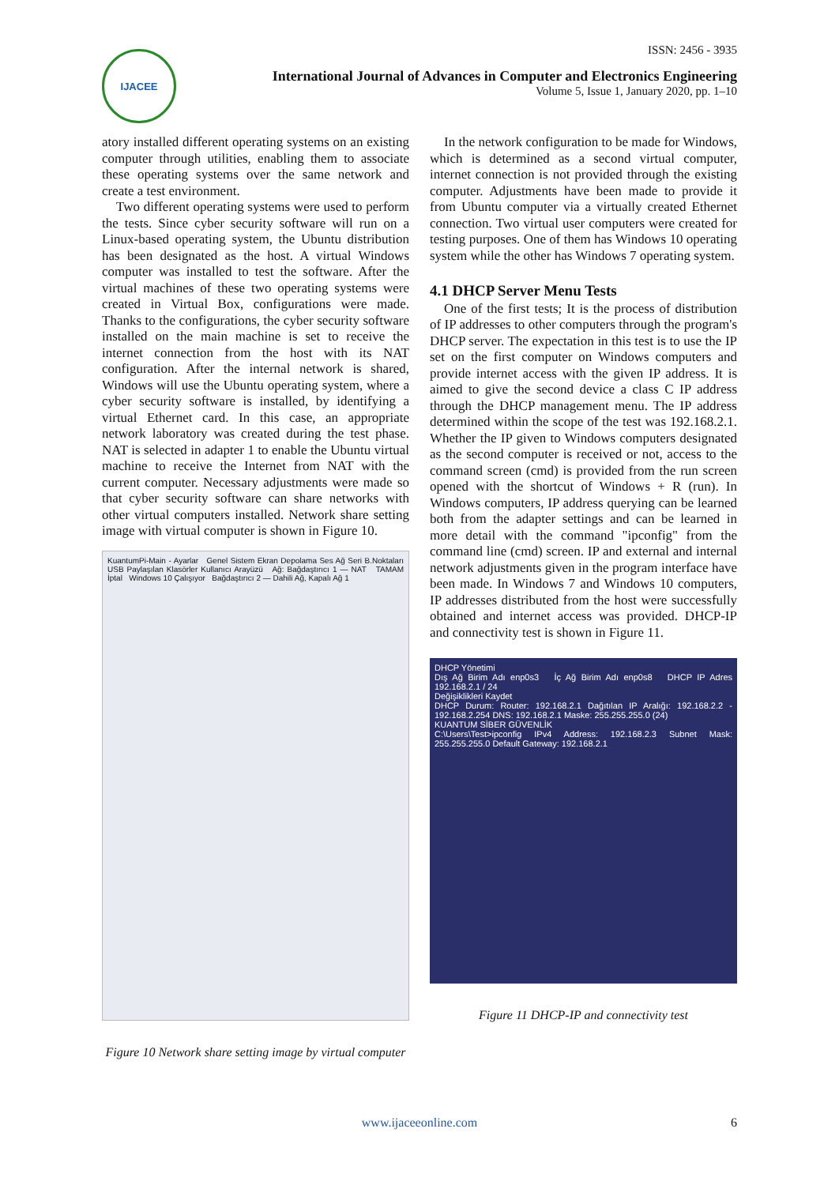ISSN: 2456 - 3935
IJACEE
International Journal of Advances in Computer and Electronics Engineering
Volume 5, Issue 1, January 2020, pp. 1–10
atory installed different operating systems on an existing computer through utilities, enabling them to associate these operating systems over the same network and create a test environment.
Two different operating systems were used to perform the tests. Since cyber security software will run on a Linux-based operating system, the Ubuntu distribution has been designated as the host. A virtual Windows computer was installed to test the software. After the virtual machines of these two operating systems were created in Virtual Box, configurations were made. Thanks to the configurations, the cyber security software installed on the main machine is set to receive the internet connection from the host with its NAT configuration. After the internal network is shared, Windows will use the Ubuntu operating system, where a cyber security software is installed, by identifying a virtual Ethernet card. In this case, an appropriate network laboratory was created during the test phase. NAT is selected in adapter 1 to enable the Ubuntu virtual machine to receive the Internet from NAT with the current computer. Necessary adjustments were made so that cyber security software can share networks with other virtual computers installed. Network share setting image with virtual computer is shown in Figure 10.
KuantumPi-Main - Ayarlar Genel Sistem Ekran Depolama Ses Ağ Seri B.Noktaları USB Paylaşılan Klasörler Kullanıcı Arayüzü Ağ: Bağdaştırıcı 1 — NAT TAMAM İptal Windows 10 Çalışıyor Bağdaştırıcı 2 — Dahili Ağ, Kapalı Ağ 1
Figure 10 Network share setting image by virtual computer
In the network configuration to be made for Windows, which is determined as a second virtual computer, internet connection is not provided through the existing computer. Adjustments have been made to provide it from Ubuntu computer via a virtually created Ethernet connection. Two virtual user computers were created for testing purposes. One of them has Windows 10 operating system while the other has Windows 7 operating system.
4.1 DHCP Server Menu Tests
One of the first tests; It is the process of distribution of IP addresses to other computers through the program's DHCP server. The expectation in this test is to use the IP set on the first computer on Windows computers and provide internet access with the given IP address. It is aimed to give the second device a class C IP address through the DHCP management menu. The IP address determined within the scope of the test was 192.168.2.1. Whether the IP given to Windows computers designated as the second computer is received or not, access to the command screen (cmd) is provided from the run screen opened with the shortcut of Windows + R (run). In Windows computers, IP address querying can be learned both from the adapter settings and can be learned in more detail with the command "ipconfig" from the command line (cmd) screen. IP and external and internal network adjustments given in the program interface have been made. In Windows 7 and Windows 10 computers, IP addresses distributed from the host were successfully obtained and internet access was provided. DHCP-IP and connectivity test is shown in Figure 11.
DHCP Yönetimi
Dış Ağ Birim Adı enp0s3 İç Ağ Birim Adı enp0s8 DHCP IP Adres 192.168.2.1 / 24
Değişiklikleri Kaydet
DHCP Durum: Router: 192.168.2.1 Dağıtılan IP Aralığı: 192.168.2.2 - 192.168.2.254 DNS: 192.168.2.1 Maske: 255.255.255.0 (24)
KUANTUM SİBER GÜVENLİK
C:\Users\Test>ipconfig IPv4 Address: 192.168.2.3 Subnet Mask: 255.255.255.0 Default Gateway: 192.168.2.1
Figure 11 DHCP-IP and connectivity test
www.ijaceeonline.com 6